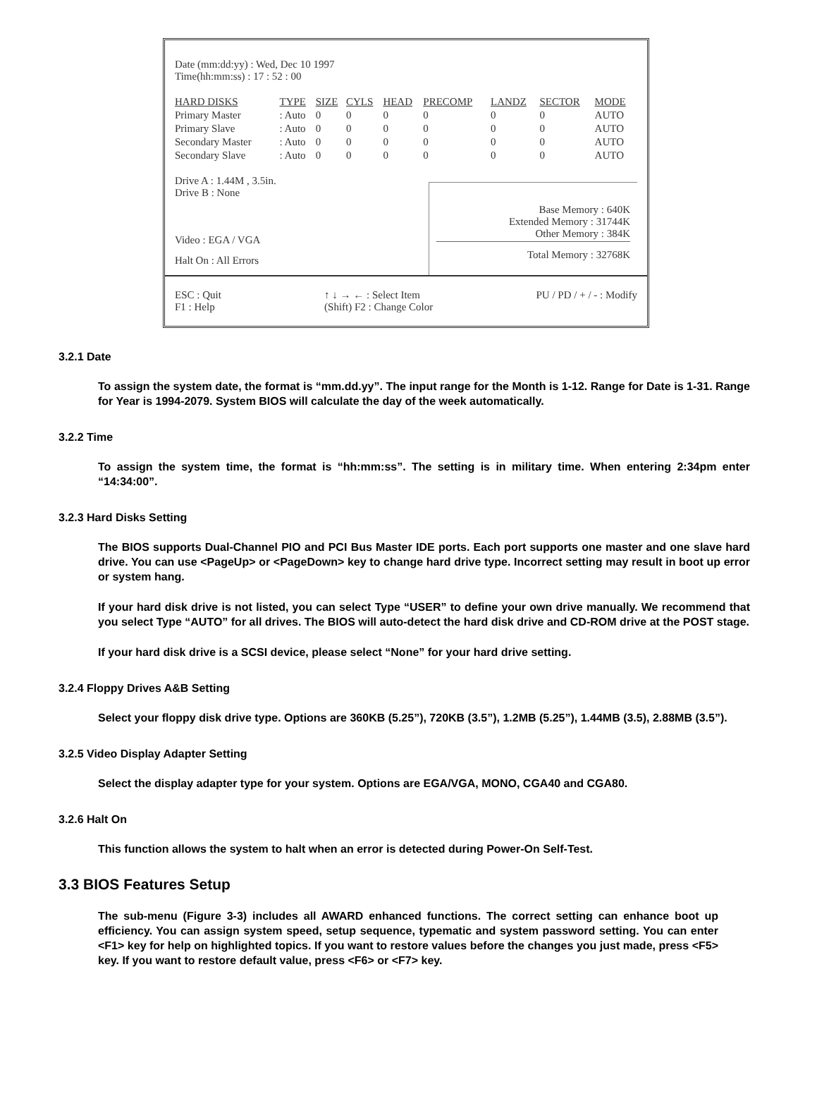Date (mm:dd:yy) : Wed, Dec 10 1997
Time(hh:mm:ss) : 17 : 52 : 00
| HARD DISKS | TYPE | SIZE | CYLS | HEAD | PRECOMP | LANDZ | SECTOR | MODE |
| --- | --- | --- | --- | --- | --- | --- | --- | --- |
| Primary Master | : Auto | 0 | 0 | 0 | 0 | 0 | 0 | AUTO |
| Primary Slave | : Auto | 0 | 0 | 0 | 0 | 0 | 0 | AUTO |
| Secondary Master | : Auto | 0 | 0 | 0 | 0 | 0 | 0 | AUTO |
| Secondary Slave | : Auto | 0 | 0 | 0 | 0 | 0 | 0 | AUTO |
Drive A : 1.44M , 3.5in.
Drive B : None
Video : EGA / VGA
Halt On : All Errors
Base Memory : 640K
Extended Memory : 31744K
Other Memory : 384K
Total Memory : 32768K
ESC : Quit
F1 : Help
↑ ↓ → ← : Select Item
(Shift) F2 : Change Color
PU / PD / + / - : Modify
3.2.1 Date
To assign the system date, the format is “mm.dd.yy”. The input range for the Month is 1-12. Range for Date is 1-31. Range for Year is 1994-2079. System BIOS will calculate the day of the week automatically.
3.2.2 Time
To assign the system time, the format is “hh:mm:ss”. The setting is in military time. When entering 2:34pm enter “14:34:00”.
3.2.3 Hard Disks Setting
The BIOS supports Dual-Channel PIO and PCI Bus Master IDE ports. Each port supports one master and one slave hard drive. You can use <PageUp> or <PageDown> key to change hard drive type. Incorrect setting may result in boot up error or system hang.
If your hard disk drive is not listed, you can select Type “USER” to define your own drive manually. We recommend that you select Type “AUTO” for all drives. The BIOS will auto-detect the hard disk drive and CD-ROM drive at the POST stage.
If your hard disk drive is a SCSI device, please select “None” for your hard drive setting.
3.2.4 Floppy Drives A&B Setting
Select your floppy disk drive type. Options are 360KB (5.25”), 720KB (3.5”), 1.2MB (5.25”), 1.44MB (3.5), 2.88MB (3.5”).
3.2.5 Video Display Adapter Setting
Select the display adapter type for your system. Options are EGA/VGA, MONO, CGA40 and CGA80.
3.2.6 Halt On
This function allows the system to halt when an error is detected during Power-On Self-Test.
3.3 BIOS Features Setup
The sub-menu (Figure 3-3) includes all AWARD enhanced functions. The correct setting can enhance boot up efficiency. You can assign system speed, setup sequence, typematic and system password setting. You can enter <F1> key for help on highlighted topics. If you want to restore values before the changes you just made, press <F5> key. If you want to restore default value, press <F6> or <F7> key.